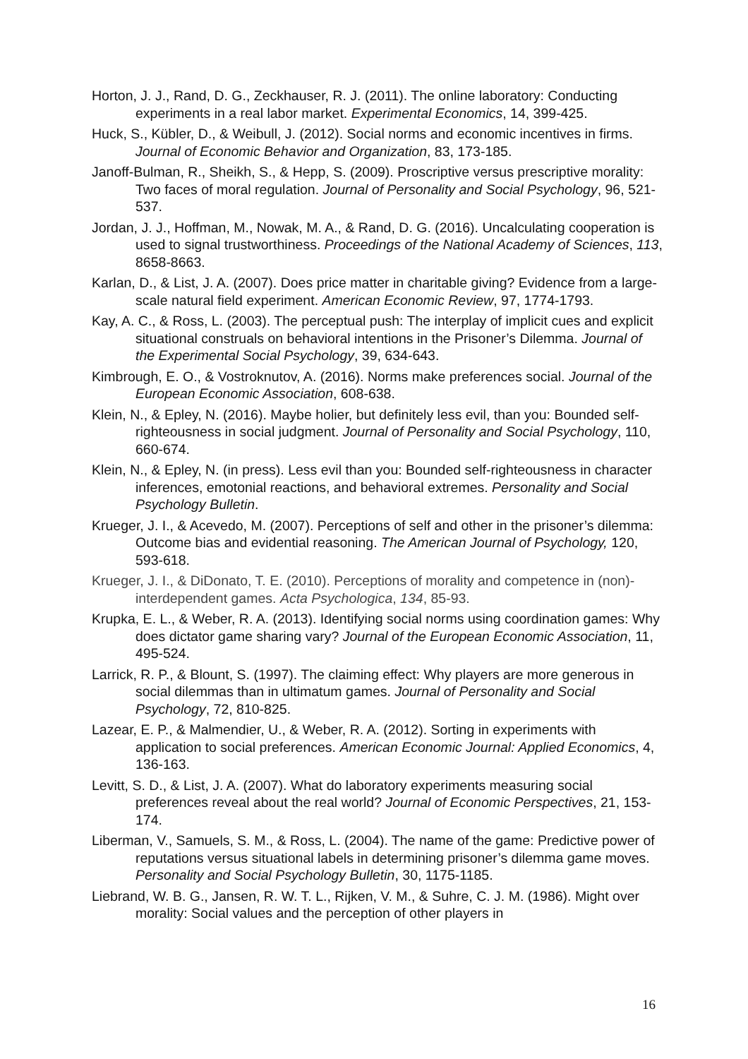Horton, J. J., Rand, D. G., Zeckhauser, R. J. (2011). The online laboratory: Conducting experiments in a real labor market. Experimental Economics, 14, 399-425.
Huck, S., Kübler, D., & Weibull, J. (2012). Social norms and economic incentives in firms. Journal of Economic Behavior and Organization, 83, 173-185.
Janoff-Bulman, R., Sheikh, S., & Hepp, S. (2009). Proscriptive versus prescriptive morality: Two faces of moral regulation. Journal of Personality and Social Psychology, 96, 521-537.
Jordan, J. J., Hoffman, M., Nowak, M. A., & Rand, D. G. (2016). Uncalculating cooperation is used to signal trustworthiness. Proceedings of the National Academy of Sciences, 113, 8658-8663.
Karlan, D., & List, J. A. (2007). Does price matter in charitable giving? Evidence from a large-scale natural field experiment. American Economic Review, 97, 1774-1793.
Kay, A. C., & Ross, L. (2003). The perceptual push: The interplay of implicit cues and explicit situational construals on behavioral intentions in the Prisoner’s Dilemma. Journal of the Experimental Social Psychology, 39, 634-643.
Kimbrough, E. O., & Vostroknutov, A. (2016). Norms make preferences social. Journal of the European Economic Association, 608-638.
Klein, N., & Epley, N. (2016). Maybe holier, but definitely less evil, than you: Bounded self-righteousness in social judgment. Journal of Personality and Social Psychology, 110, 660-674.
Klein, N., & Epley, N. (in press). Less evil than you: Bounded self-righteousness in character inferences, emotonial reactions, and behavioral extremes. Personality and Social Psychology Bulletin.
Krueger, J. I., & Acevedo, M. (2007). Perceptions of self and other in the prisoner’s dilemma: Outcome bias and evidential reasoning. The American Journal of Psychology, 120, 593-618.
Krueger, J. I., & DiDonato, T. E. (2010). Perceptions of morality and competence in (non)-interdependent games. Acta Psychologica, 134, 85-93.
Krupka, E. L., & Weber, R. A. (2013). Identifying social norms using coordination games: Why does dictator game sharing vary? Journal of the European Economic Association, 11, 495-524.
Larrick, R. P., & Blount, S. (1997). The claiming effect: Why players are more generous in social dilemmas than in ultimatum games. Journal of Personality and Social Psychology, 72, 810-825.
Lazear, E. P., & Malmendier, U., & Weber, R. A. (2012). Sorting in experiments with application to social preferences. American Economic Journal: Applied Economics, 4, 136-163.
Levitt, S. D., & List, J. A. (2007). What do laboratory experiments measuring social preferences reveal about the real world? Journal of Economic Perspectives, 21, 153-174.
Liberman, V., Samuels, S. M., & Ross, L. (2004). The name of the game: Predictive power of reputations versus situational labels in determining prisoner’s dilemma game moves. Personality and Social Psychology Bulletin, 30, 1175-1185.
Liebrand, W. B. G., Jansen, R. W. T. L., Rijken, V. M., & Suhre, C. J. M. (1986). Might over morality: Social values and the perception of other players in
16